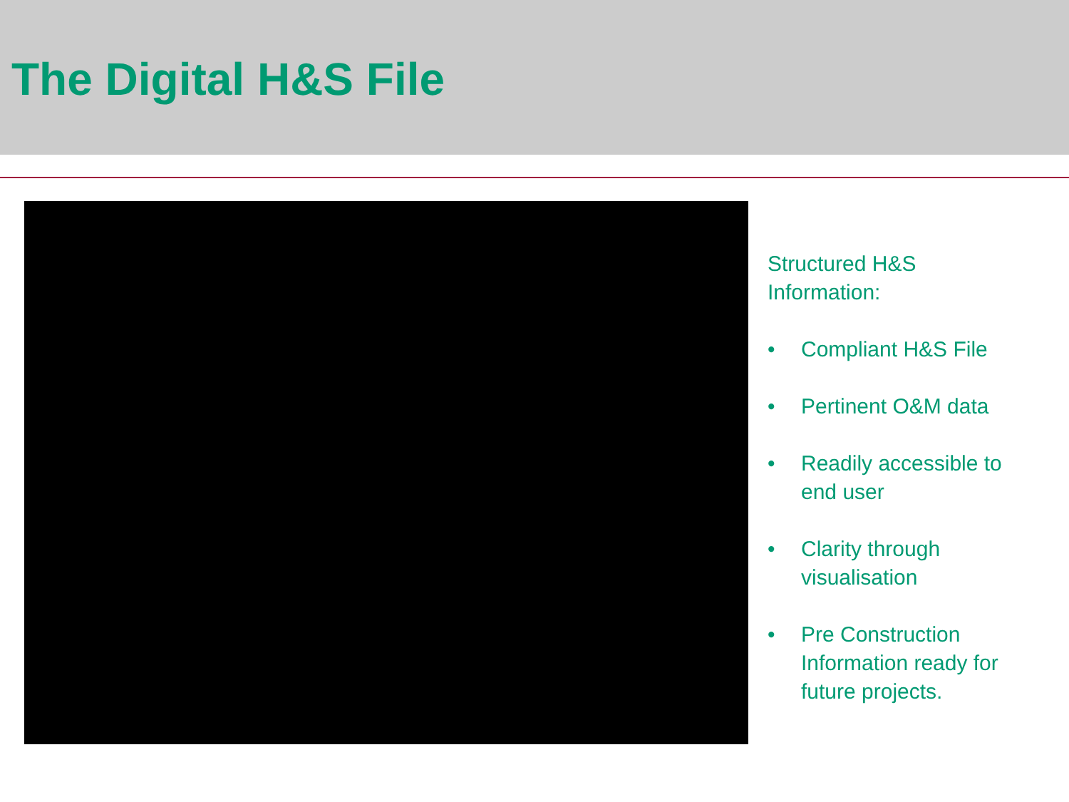The Digital H&S File
Structured H&S
Information:
• Compliant H&S File
• Pertinent O&M data
• Readily accessible to end user
• Clarity through visualisation
• Pre Construction Information ready for future projects.